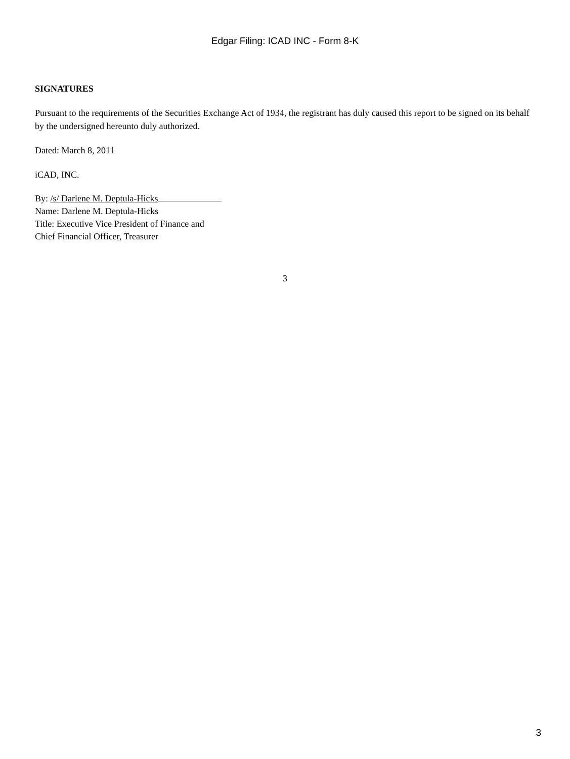Edgar Filing: ICAD INC - Form 8-K
SIGNATURES
Pursuant to the requirements of the Securities Exchange Act of 1934, the registrant has duly caused this report to be signed on its behalf by the undersigned hereunto duly authorized.
Dated: March 8, 2011
iCAD, INC.
By: /s/ Darlene M. Deptula-Hicks
Name: Darlene M. Deptula-Hicks
Title: Executive Vice President of Finance and
Chief Financial Officer, Treasurer
3
3